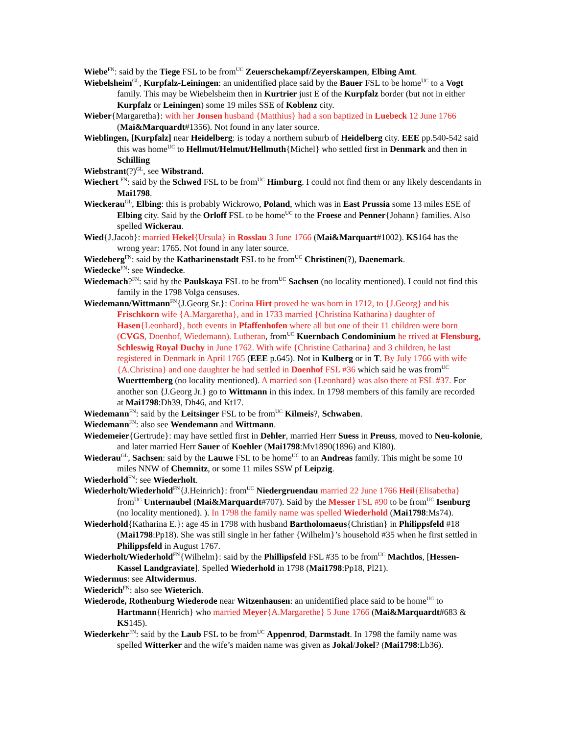Wiebe<sup>FN</sup>: said by the Tiege FSL to be from<sup>UC</sup> Zeuerschekampf/Zeyerskampen, Elbing Amt.
Wiebelsheim<sup>GL</sup>, Kurpfalz-Leiningen: an unidentified place said by the Bauer FSL to be home<sup>UC</sup> to a Vogt family. This may be Wiebelsheim then in Kurtrier just E of the Kurpfalz border (but not in either Kurpfalz or Leiningen) some 19 miles SSE of Koblenz city.
Wieber{Margaretha}: with her Jonsen husband {Matthius} had a son baptized in Luebeck 12 June 1766 (Mai&Marquardt#1356). Not found in any later source.
Wieblingen, [Kurpfalz] near Heidelberg: is today a northern suburb of Heidelberg city. EEE pp.540-542 said this was home<sup>UC</sup> to Hellmut/Helmut/Hellmuth{Michel} who settled first in Denmark and then in Schilling
Wiebstrant(?)<sup>GL</sup>, see Wibstrand.
Wiechert <sup>FN</sup>: said by the Schwed FSL to be from<sup>UC</sup> Himburg. I could not find them or any likely descendants in Mai1798.
Wieckerau<sup>GL</sup>, Elbing: this is probably Wickrowo, Poland, which was in East Prussia some 13 miles ESE of Elbing city. Said by the Orloff FSL to be home<sup>UC</sup> to the Froese and Penner{Johann} families. Also spelled Wickerau.
Wied{J.Jacob}: married Hekel{Ursula} in Rosslau 3 June 1766 (Mai&Marquart#1002). KS164 has the wrong year: 1765. Not found in any later source.
Wiedeberg<sup>FN</sup>: said by the Katharinenstadt FSL to be from<sup>UC</sup> Christinen(?), Daenemark.
Wiedecke<sup>FN</sup>: see Windecke.
Wiedemach?<sup>FN</sup>: said by the Paulskaya FSL to be from<sup>UC</sup> Sachsen (no locality mentioned). I could not find this family in the 1798 Volga censuses.
Wiedemann/Wittmann<sup>FN</sup>{J.Georg Sr.}: Corina Hirt proved he was born in 1712, to {J.Georg} and his Frischkorn wife {A.Margaretha}, and in 1733 married {Christina Katharina} daughter of Hasen{Leonhard}, both events in Pfaffenhofen where all but one of their 11 children were born (CVGS, Doenhof, Wiedemann). Lutheran, from<sup>UC</sup> Kuernbach Condominium he rrived at Flensburg, Schleswig Royal Duchy in June 1762. With wife {Christine Catharina} and 3 children, he last registered in Denmark in April 1765 (EEE p.645). Not in Kulberg or in T. By July 1766 with wife {A.Christina} and one daughter he had settled in Doenhof FSL #36 which said he was from<sup>UC</sup> Wuerttemberg (no locality mentioned). A married son {Leonhard} was also there at FSL #37. For another son {J.Georg Jr.} go to Wittmann in this index. In 1798 members of this family are recorded at Mai1798:Dh39, Dh46, and Kt17.
Wiedemann<sup>FN</sup>: said by the Leitsinger FSL to be from<sup>UC</sup> Kilmeis?, Schwaben.
Wiedemann<sup>FN</sup>: also see Wendemann and Wittmann.
Wiedemeier{Gertrude}: may have settled first in Dehler, married Herr Suess in Preuss, moved to Neu-kolonie, and later married Herr Sauer of Koehler (Mai1798:Mv1890(1896) and Kl80).
Wiederau<sup>GL</sup>, Sachsen: said by the Lauwe FSL to be home<sup>UC</sup> to an Andreas family. This might be some 10 miles NNW of Chemnitz, or some 11 miles SSW pf Leipzig.
Wiederhold<sup>FN</sup>: see Wiederholt.
Wiederholt/Wiederhold<sup>FN</sup>{J.Heinrich}: from<sup>UC</sup> Niedergruendau married 22 June 1766 Heil{Elisabetha} from<sup>UC</sup> Unternaubel (Mai&Marquardt#707). Said by the Messer FSL #90 to be from<sup>UC</sup> Isenburg (no locality mentioned). ). In 1798 the family name was spelled Wiederhold (Mai1798:Ms74).
Wiederhold{Katharina E.}: age 45 in 1798 with husband Bartholomaeus{Christian} in Philippsfeld #18 (Mai1798:Pp18). She was still single in her father {Wilhelm}’s household #35 when he first settled in Philippsfeld in August 1767.
Wiederholt/Wiederhold<sup>FN</sup>{Wilhelm}: said by the Phillipsfeld FSL #35 to be from<sup>UC</sup> Machtlos, [Hessen-Kassel Landgraviate]. Spelled Wiederhold in 1798 (Mai1798:Pp18, Pl21).
Wiedermus: see Altwidermus.
Wiederich<sup>FN</sup>: also see Wieterich.
Wiederode, Rothenburg Wiederode near Witzenhausen: an unidentified place said to be home<sup>UC</sup> to Hartmann{Henrich} who married Meyer{A.Margarethe} 5 June 1766 (Mai&Marquardt#683 & KS145).
Wiederkehr<sup>FN</sup>: said by the Laub FSL to be from<sup>UC</sup> Appenrod, Darmstadt. In 1798 the family name was spelled Witterker and the wife’s maiden name was given as Jokal/Jokel? (Mai1798:Lb36).